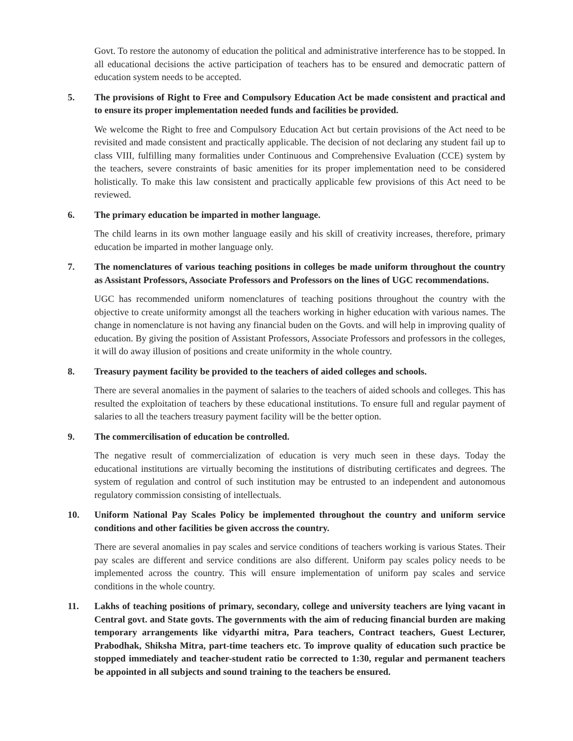Govt. To restore the autonomy of education the political and administrative interference has to be stopped. In all educational decisions the active participation of teachers has to be ensured and democratic pattern of education system needs to be accepted.
5. The provisions of Right to Free and Compulsory Education Act be made consistent and practical and to ensure its proper implementation needed funds and facilities be provided.
We welcome the Right to free and Compulsory Education Act but certain provisions of the Act need to be revisited and made consistent and practically applicable. The decision of not declaring any student fail up to class VIII, fulfilling many formalities under Continuous and Comprehensive Evaluation (CCE) system by the teachers, severe constraints of basic amenities for its proper implementation need to be considered holistically. To make this law consistent and practically applicable few provisions of this Act need to be reviewed.
6. The primary education be imparted in mother language.
The child learns in its own mother language easily and his skill of creativity increases, therefore, primary education be imparted in mother language only.
7. The nomenclatures of various teaching positions in colleges be made uniform throughout the country as Assistant Professors, Associate Professors and Professors on the lines of UGC recommendations.
UGC has recommended uniform nomenclatures of teaching positions throughout the country with the objective to create uniformity amongst all the teachers working in higher education with various names. The change in nomenclature is not having any financial buden on the Govts. and will help in improving quality of education. By giving the position of Assistant Professors, Associate Professors and professors in the colleges, it will do away illusion of positions and create uniformity in the whole country.
8. Treasury payment facility be provided to the teachers of aided colleges and schools.
There are several anomalies in the payment of salaries to the teachers of aided schools and colleges. This has resulted the exploitation of teachers by these educational institutions. To ensure full and regular payment of salaries to all the teachers treasury payment facility will be the better option.
9. The commercilisation of education be controlled.
The negative result of commercialization of education is very much seen in these days. Today the educational institutions are virtually becoming the institutions of distributing certificates and degrees. The system of regulation and control of such institution may be entrusted to an independent and autonomous regulatory commission consisting of intellectuals.
10. Uniform National Pay Scales Policy be implemented throughout the country and uniform service conditions and other facilities be given accross the country.
There are several anomalies in pay scales and service conditions of teachers working is various States. Their pay scales are different and service conditions are also different. Uniform pay scales policy needs to be implemented across the country. This will ensure implementation of uniform pay scales and service conditions in the whole country.
11. Lakhs of teaching positions of primary, secondary, college and university teachers are lying vacant in Central govt. and State govts. The governments with the aim of reducing financial burden are making temporary arrangements like vidyarthi mitra, Para teachers, Contract teachers, Guest Lecturer, Prabodhak, Shiksha Mitra, part-time teachers etc. To improve quality of education such practice be stopped immediately and teacher-student ratio be corrected to 1:30, regular and permanent teachers be appointed in all subjects and sound training to the teachers be ensured.